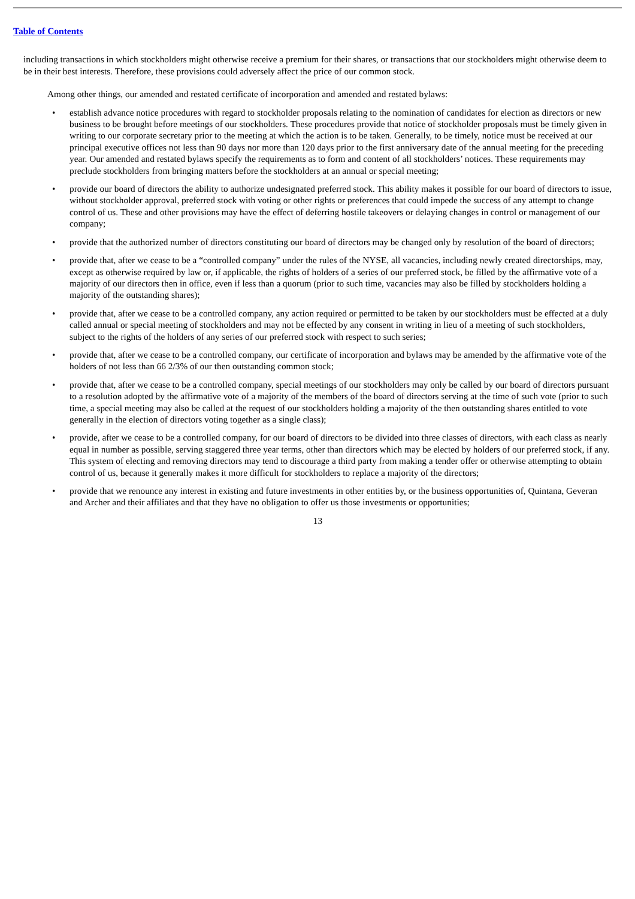Table of Contents
including transactions in which stockholders might otherwise receive a premium for their shares, or transactions that our stockholders might otherwise deem to be in their best interests. Therefore, these provisions could adversely affect the price of our common stock.
Among other things, our amended and restated certificate of incorporation and amended and restated bylaws:
• establish advance notice procedures with regard to stockholder proposals relating to the nomination of candidates for election as directors or new business to be brought before meetings of our stockholders. These procedures provide that notice of stockholder proposals must be timely given in writing to our corporate secretary prior to the meeting at which the action is to be taken. Generally, to be timely, notice must be received at our principal executive offices not less than 90 days nor more than 120 days prior to the first anniversary date of the annual meeting for the preceding year. Our amended and restated bylaws specify the requirements as to form and content of all stockholders’ notices. These requirements may preclude stockholders from bringing matters before the stockholders at an annual or special meeting;
• provide our board of directors the ability to authorize undesignated preferred stock. This ability makes it possible for our board of directors to issue, without stockholder approval, preferred stock with voting or other rights or preferences that could impede the success of any attempt to change control of us. These and other provisions may have the effect of deferring hostile takeovers or delaying changes in control or management of our company;
• provide that the authorized number of directors constituting our board of directors may be changed only by resolution of the board of directors;
• provide that, after we cease to be a “controlled company” under the rules of the NYSE, all vacancies, including newly created directorships, may, except as otherwise required by law or, if applicable, the rights of holders of a series of our preferred stock, be filled by the affirmative vote of a majority of our directors then in office, even if less than a quorum (prior to such time, vacancies may also be filled by stockholders holding a majority of the outstanding shares);
• provide that, after we cease to be a controlled company, any action required or permitted to be taken by our stockholders must be effected at a duly called annual or special meeting of stockholders and may not be effected by any consent in writing in lieu of a meeting of such stockholders, subject to the rights of the holders of any series of our preferred stock with respect to such series;
• provide that, after we cease to be a controlled company, our certificate of incorporation and bylaws may be amended by the affirmative vote of the holders of not less than 66 2/3% of our then outstanding common stock;
• provide that, after we cease to be a controlled company, special meetings of our stockholders may only be called by our board of directors pursuant to a resolution adopted by the affirmative vote of a majority of the members of the board of directors serving at the time of such vote (prior to such time, a special meeting may also be called at the request of our stockholders holding a majority of the then outstanding shares entitled to vote generally in the election of directors voting together as a single class);
• provide, after we cease to be a controlled company, for our board of directors to be divided into three classes of directors, with each class as nearly equal in number as possible, serving staggered three year terms, other than directors which may be elected by holders of our preferred stock, if any. This system of electing and removing directors may tend to discourage a third party from making a tender offer or otherwise attempting to obtain control of us, because it generally makes it more difficult for stockholders to replace a majority of the directors;
• provide that we renounce any interest in existing and future investments in other entities by, or the business opportunities of, Quintana, Geveran and Archer and their affiliates and that they have no obligation to offer us those investments or opportunities;
13